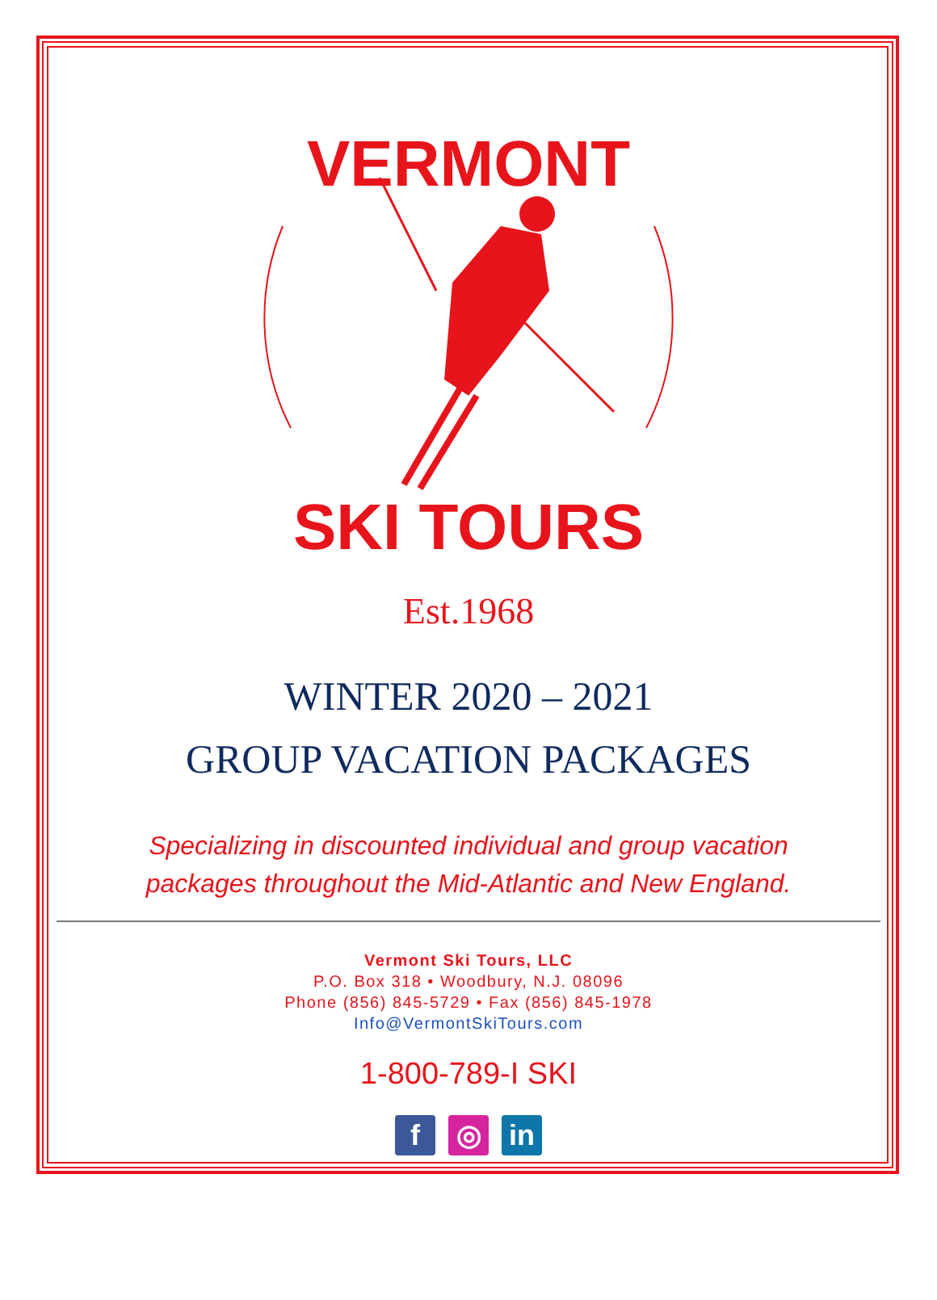VERMONT
SKI TOURS
Est.1968
WINTER 2020 – 2021
GROUP VACATION PACKAGES
Specializing in discounted individual and group vacation
packages throughout the Mid-Atlantic and New England.
Vermont Ski Tours, LLC
P.O. Box 318 • Woodbury, N.J. 08096
Phone (856) 845-5729 • Fax (856) 845-1978
Info@VermontSkiTours.com
1-800-789-I SKI
f ◎ in